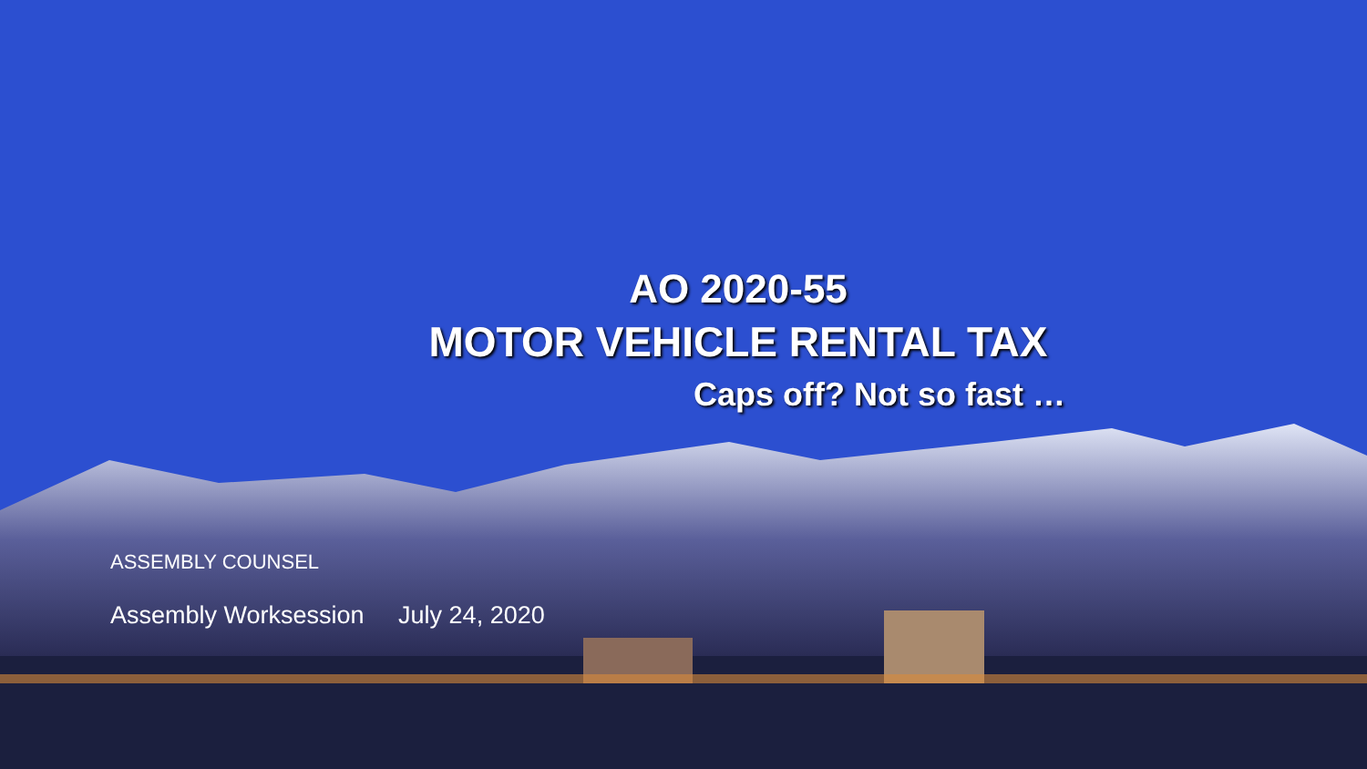AO 2020-55
MOTOR VEHICLE RENTAL TAX
Caps off? Not so fast …
ASSEMBLY COUNSEL
Assembly Worksession July 24, 2020